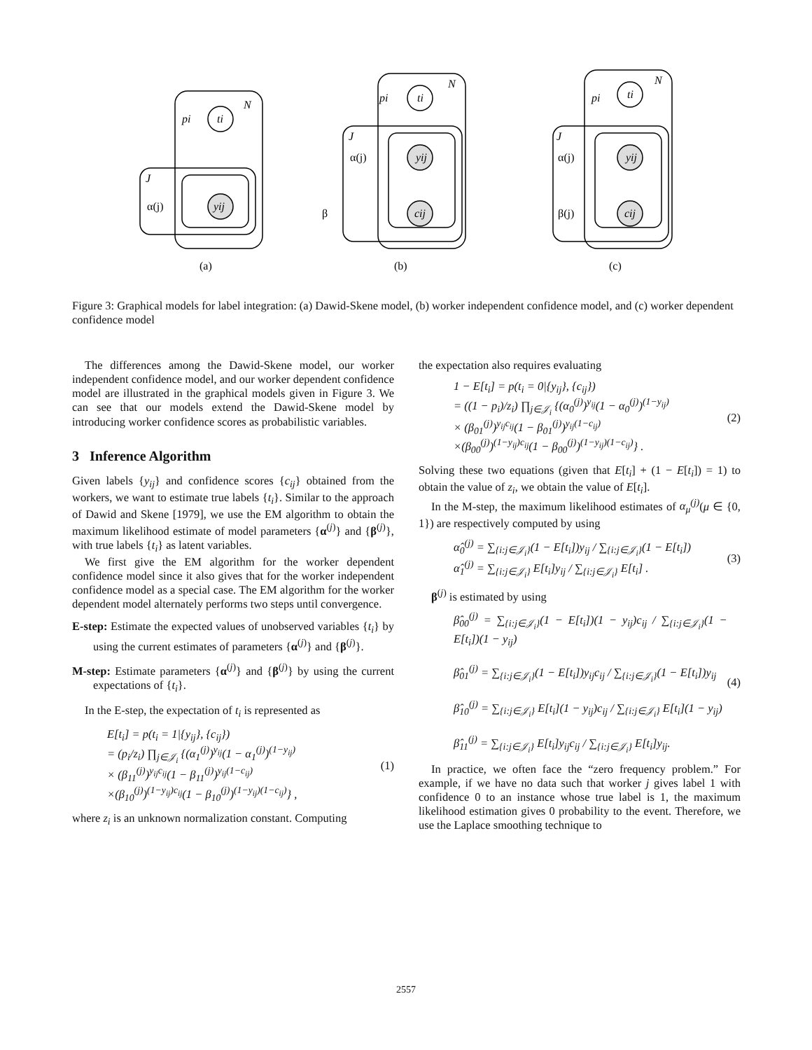pi
ti
N
J
yij
pi
ti
N
J
yij
cij
pi
ti
N
J
yij
cij
α(j)
α(j)
β
α(j)
β(j)
(a)
(b)
(c)
Figure 3: Graphical models for label integration: (a) Dawid-Skene model, (b) worker independent confidence model, and (c) worker dependent confidence model
The differences among the Dawid-Skene model, our worker independent confidence model, and our worker dependent confidence model are illustrated in the graphical models given in Figure 3. We can see that our models extend the Dawid-Skene model by introducing worker confidence scores as probabilistic variables.
3 Inference Algorithm
Given labels {y<sub>ij</sub>} and confidence scores {c<sub>ij</sub>} obtained from the workers, we want to estimate true labels {t<sub>i</sub>}. Similar to the approach of Dawid and Skene [1979], we use the EM algorithm to obtain the maximum likelihood estimate of model parameters {α<sup>(j)</sup>} and {β<sup>(j)</sup>}, with true labels {t<sub>i</sub>} as latent variables.
We first give the EM algorithm for the worker dependent confidence model since it also gives that for the worker independent confidence model as a special case. The EM algorithm for the worker dependent model alternately performs two steps until convergence.
E-step: Estimate the expected values of unobserved variables {t<sub>i</sub>} by using the current estimates of parameters {α<sup>(j)</sup>} and {β<sup>(j)</sup>}.
M-step: Estimate parameters {α<sup>(j)</sup>} and {β<sup>(j)</sup>} by using the current expectations of {t<sub>i</sub>}.
In the E-step, the expectation of t<sub>i</sub> is represented as
E[t<sub>i</sub>] = p(t<sub>i</sub> = 1|{y<sub>ij</sub>}, {c<sub>ij</sub>})
= (p<sub>i</sub>/z<sub>i</sub>) ∏<sub>j∈𝒥<sub>i</sub></sub> {(α<sub>1</sub><sup>(j)</sup>)<sup>y<sub>ij</sub></sup>(1 − α<sub>1</sub><sup>(j)</sup>)<sup>(1−y<sub>ij</sub>)</sup>
× (β<sub>11</sub><sup>(j)</sup>)<sup>y<sub>ij</sub>c<sub>ij</sub></sup>(1 − β<sub>11</sub><sup>(j)</sup>)<sup>y<sub>ij</sub>(1−c<sub>ij</sub>)</sup>
×(β<sub>10</sub><sup>(j)</sup>)<sup>(1−y<sub>ij</sub>)c<sub>ij</sub></sup>(1 − β<sub>10</sub><sup>(j)</sup>)<sup>(1−y<sub>ij</sub>)(1−c<sub>ij</sub>)</sup>} ,
(1)
where z<sub>i</sub> is an unknown normalization constant. Computing
the expectation also requires evaluating
1 − E[t<sub>i</sub>] = p(t<sub>i</sub> = 0|{y<sub>ij</sub>}, {c<sub>ij</sub>})
= ((1 − p<sub>i</sub>)/z<sub>i</sub>) ∏<sub>j∈𝒥<sub>i</sub></sub> {(α<sub>0</sub><sup>(j)</sup>)<sup>y<sub>ij</sub></sup>(1 − α<sub>0</sub><sup>(j)</sup>)<sup>(1−y<sub>ij</sub>)</sup>
× (β<sub>01</sub><sup>(j)</sup>)<sup>y<sub>ij</sub>c<sub>ij</sub></sup>(1 − β<sub>01</sub><sup>(j)</sup>)<sup>y<sub>ij</sub>(1−c<sub>ij</sub>)</sup>
×(β<sub>00</sub><sup>(j)</sup>)<sup>(1−y<sub>ij</sub>)c<sub>ij</sub></sup>(1 − β<sub>00</sub><sup>(j)</sup>)<sup>(1−y<sub>ij</sub>)(1−c<sub>ij</sub>)</sup>} .
(2)
Solving these two equations (given that E[t<sub>i</sub>] + (1 − E[t<sub>i</sub>]) = 1) to obtain the value of z<sub>i</sub>, we obtain the value of E[t<sub>i</sub>].
In the M-step, the maximum likelihood estimates of α<sub>μ</sub><sup>(j)</sup>(μ ∈ {0, 1}) are respectively computed by using
α̂<sub>0</sub><sup>(j)</sup> = ∑<sub>{i:j∈𝒥<sub>i</sub>}</sub>(1 − E[t<sub>i</sub>])y<sub>ij</sub> / ∑<sub>{i:j∈𝒥<sub>i</sub>}</sub>(1 − E[t<sub>i</sub>])
α̂<sub>1</sub><sup>(j)</sup> = ∑<sub>{i:j∈𝒥<sub>i</sub>}</sub> E[t<sub>i</sub>]y<sub>ij</sub> / ∑<sub>{i:j∈𝒥<sub>i</sub>}</sub> E[t<sub>i</sub>] .
(3)
β<sup>(j)</sup> is estimated by using
β̂<sub>00</sub><sup>(j)</sup> = ∑<sub>{i:j∈𝒥<sub>i</sub>}</sub>(1 − E[t<sub>i</sub>])(1 − y<sub>ij</sub>)c<sub>ij</sub> / ∑<sub>{i:j∈𝒥<sub>i</sub>}</sub>(1 − E[t<sub>i</sub>])(1 − y<sub>ij</sub>)
β̂<sub>01</sub><sup>(j)</sup> = ∑<sub>{i:j∈𝒥<sub>i</sub>}</sub>(1 − E[t<sub>i</sub>])y<sub>ij</sub>c<sub>ij</sub> / ∑<sub>{i:j∈𝒥<sub>i</sub>}</sub>(1 − E[t<sub>i</sub>])y<sub>ij</sub>
β̂<sub>10</sub><sup>(j)</sup> = ∑<sub>{i:j∈𝒥<sub>i</sub>}</sub> E[t<sub>i</sub>](1 − y<sub>ij</sub>)c<sub>ij</sub> / ∑<sub>{i:j∈𝒥<sub>i</sub>}</sub> E[t<sub>i</sub>](1 − y<sub>ij</sub>)
β̂<sub>11</sub><sup>(j)</sup> = ∑<sub>{i:j∈𝒥<sub>i</sub>}</sub> E[t<sub>i</sub>]y<sub>ij</sub>c<sub>ij</sub> / ∑<sub>{i:j∈𝒥<sub>i</sub>}</sub> E[t<sub>i</sub>]y<sub>ij</sub>.
(4)
In practice, we often face the “zero frequency problem.” For example, if we have no data such that worker j gives label 1 with confidence 0 to an instance whose true label is 1, the maximum likelihood estimation gives 0 probability to the event. Therefore, we use the Laplace smoothing technique to
2557